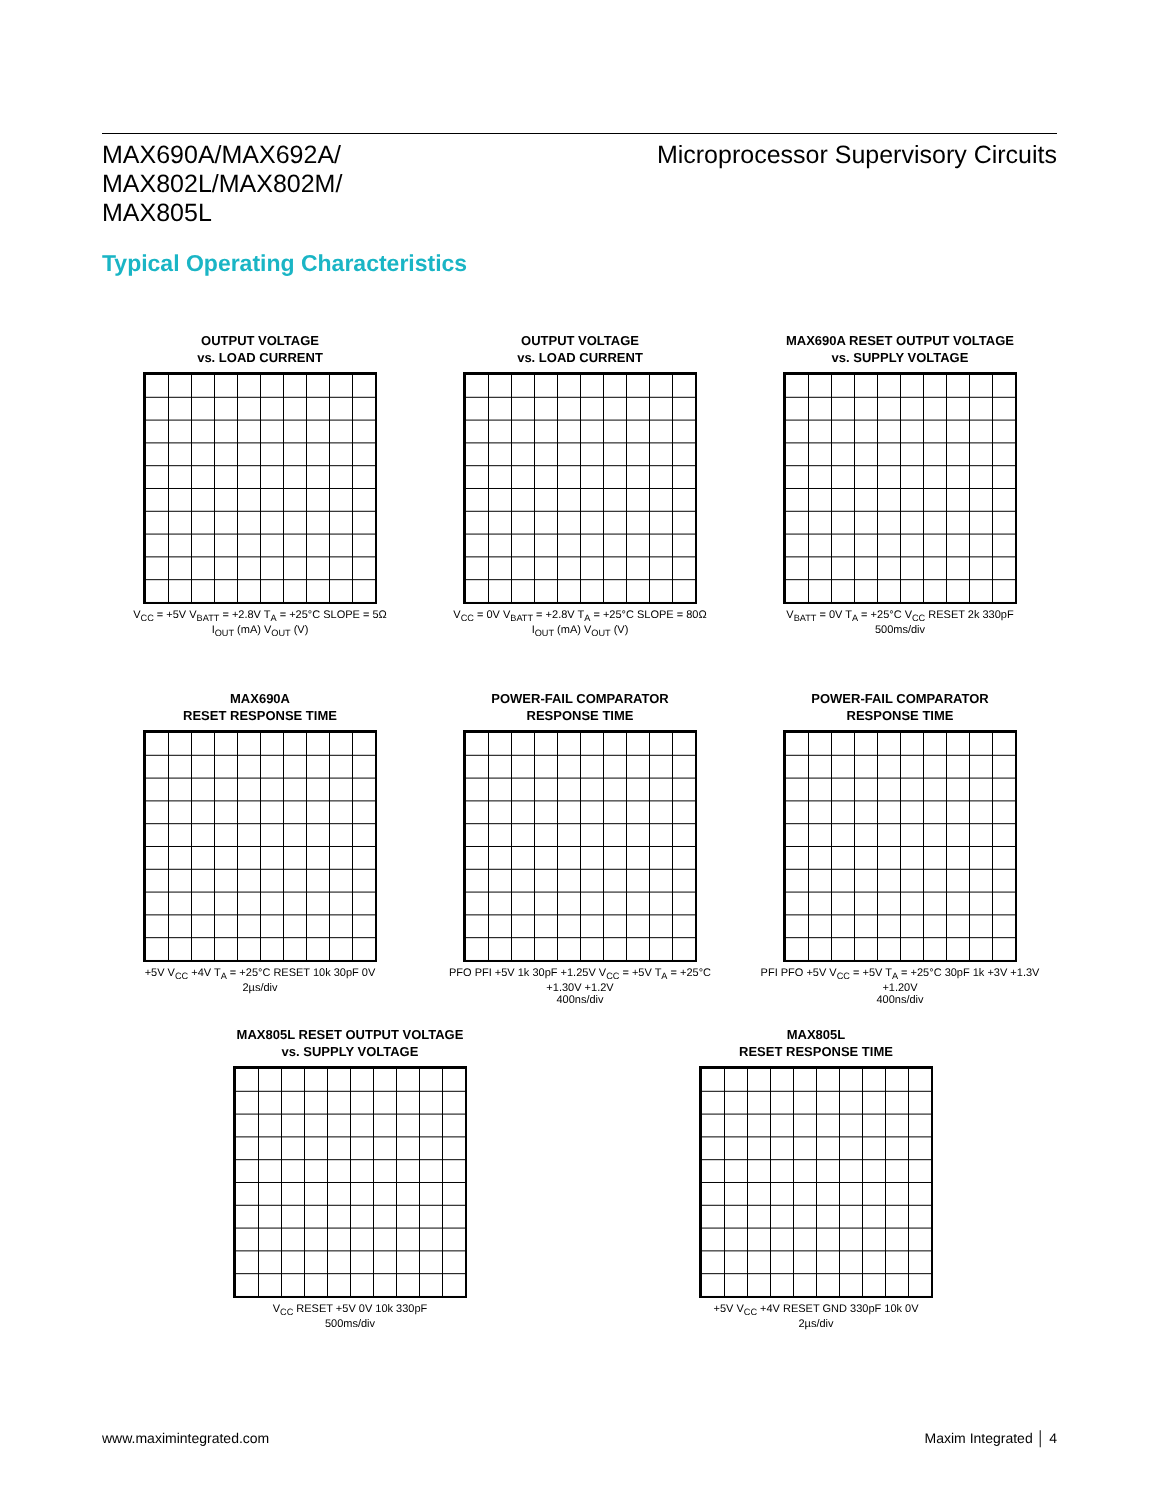MAX690A/MAX692A/
MAX802L/MAX802M/
MAX805L
Microprocessor Supervisory Circuits
Typical Operating Characteristics
OUTPUT VOLTAGE
vs. LOAD CURRENT
V<sub>CC</sub> = +5V V<sub>BATT</sub> = +2.8V T<sub>A</sub> = +25°C SLOPE = 5Ω
I<sub>OUT</sub> (mA) V<sub>OUT</sub> (V)
OUTPUT VOLTAGE
vs. LOAD CURRENT
V<sub>CC</sub> = 0V V<sub>BATT</sub> = +2.8V T<sub>A</sub> = +25°C SLOPE = 80Ω
I<sub>OUT</sub> (mA) V<sub>OUT</sub> (V)
MAX690A RESET OUTPUT VOLTAGE
vs. SUPPLY VOLTAGE
V<sub>BATT</sub> = 0V T<sub>A</sub> = +25°C V<sub>CC</sub> RESET 2k 330pF
500ms/div
MAX690A
RESET RESPONSE TIME
+5V V<sub>CC</sub> +4V T<sub>A</sub> = +25°C RESET 10k 30pF 0V
2µs/div
POWER-FAIL COMPARATOR
RESPONSE TIME
PFO PFI +5V 1k 30pF +1.25V V<sub>CC</sub> = +5V T<sub>A</sub> = +25°C +1.30V +1.2V
400ns/div
POWER-FAIL COMPARATOR
RESPONSE TIME
PFI PFO +5V V<sub>CC</sub> = +5V T<sub>A</sub> = +25°C 30pF 1k +3V +1.3V +1.20V
400ns/div
MAX805L RESET OUTPUT VOLTAGE
vs. SUPPLY VOLTAGE
V<sub>CC</sub> RESET +5V 0V 10k 330pF
500ms/div
MAX805L
RESET RESPONSE TIME
+5V V<sub>CC</sub> +4V RESET GND 330pF 10k 0V
2µs/div
www.maximintegrated.com Maxim Integrated │ 4